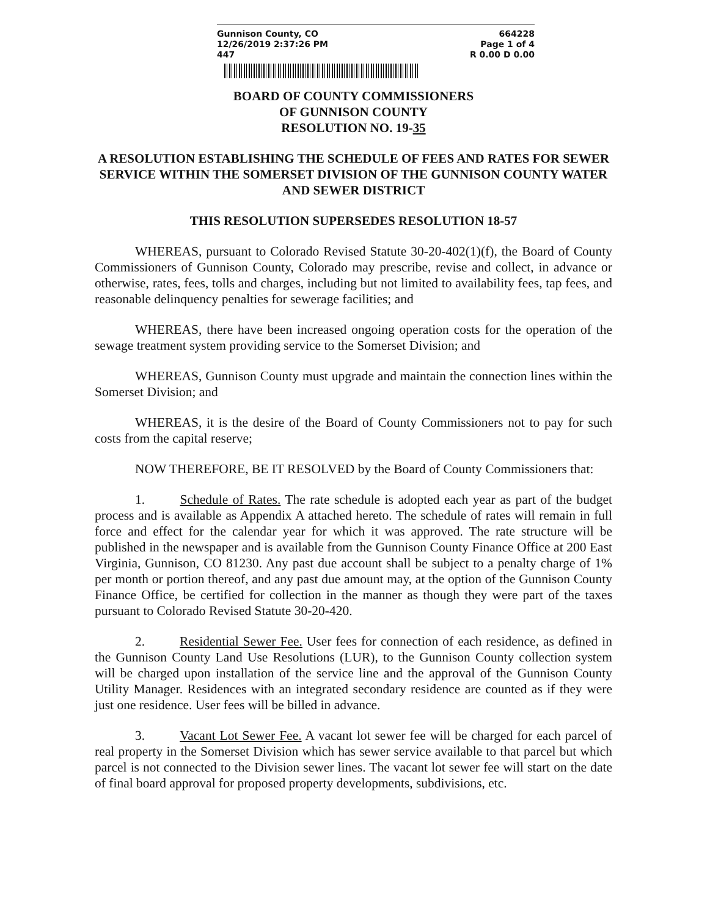Gunnison County, CO
12/26/2019 2:37:26 PM
447
664228
Page 1 of 4
R 0.00 D 0.00
BOARD OF COUNTY COMMISSIONERS
OF GUNNISON COUNTY
RESOLUTION NO. 19- 35
A RESOLUTION ESTABLISHING THE SCHEDULE OF FEES AND RATES FOR SEWER SERVICE WITHIN THE SOMERSET DIVISION OF THE GUNNISON COUNTY WATER AND SEWER DISTRICT
THIS RESOLUTION SUPERSEDES RESOLUTION 18-57
WHEREAS, pursuant to Colorado Revised Statute 30-20-402(1)(f), the Board of County Commissioners of Gunnison County, Colorado may prescribe, revise and collect, in advance or otherwise, rates, fees, tolls and charges, including but not limited to availability fees, tap fees, and reasonable delinquency penalties for sewerage facilities; and
WHEREAS, there have been increased ongoing operation costs for the operation of the sewage treatment system providing service to the Somerset Division; and
WHEREAS, Gunnison County must upgrade and maintain the connection lines within the Somerset Division; and
WHEREAS, it is the desire of the Board of County Commissioners not to pay for such costs from the capital reserve;
NOW THEREFORE, BE IT RESOLVED by the Board of County Commissioners that:
1. Schedule of Rates. The rate schedule is adopted each year as part of the budget process and is available as Appendix A attached hereto. The schedule of rates will remain in full force and effect for the calendar year for which it was approved. The rate structure will be published in the newspaper and is available from the Gunnison County Finance Office at 200 East Virginia, Gunnison, CO 81230. Any past due account shall be subject to a penalty charge of 1% per month or portion thereof, and any past due amount may, at the option of the Gunnison County Finance Office, be certified for collection in the manner as though they were part of the taxes pursuant to Colorado Revised Statute 30-20-420.
2. Residential Sewer Fee. User fees for connection of each residence, as defined in the Gunnison County Land Use Resolutions (LUR), to the Gunnison County collection system will be charged upon installation of the service line and the approval of the Gunnison County Utility Manager. Residences with an integrated secondary residence are counted as if they were just one residence. User fees will be billed in advance.
3. Vacant Lot Sewer Fee. A vacant lot sewer fee will be charged for each parcel of real property in the Somerset Division which has sewer service available to that parcel but which parcel is not connected to the Division sewer lines. The vacant lot sewer fee will start on the date of final board approval for proposed property developments, subdivisions, etc.